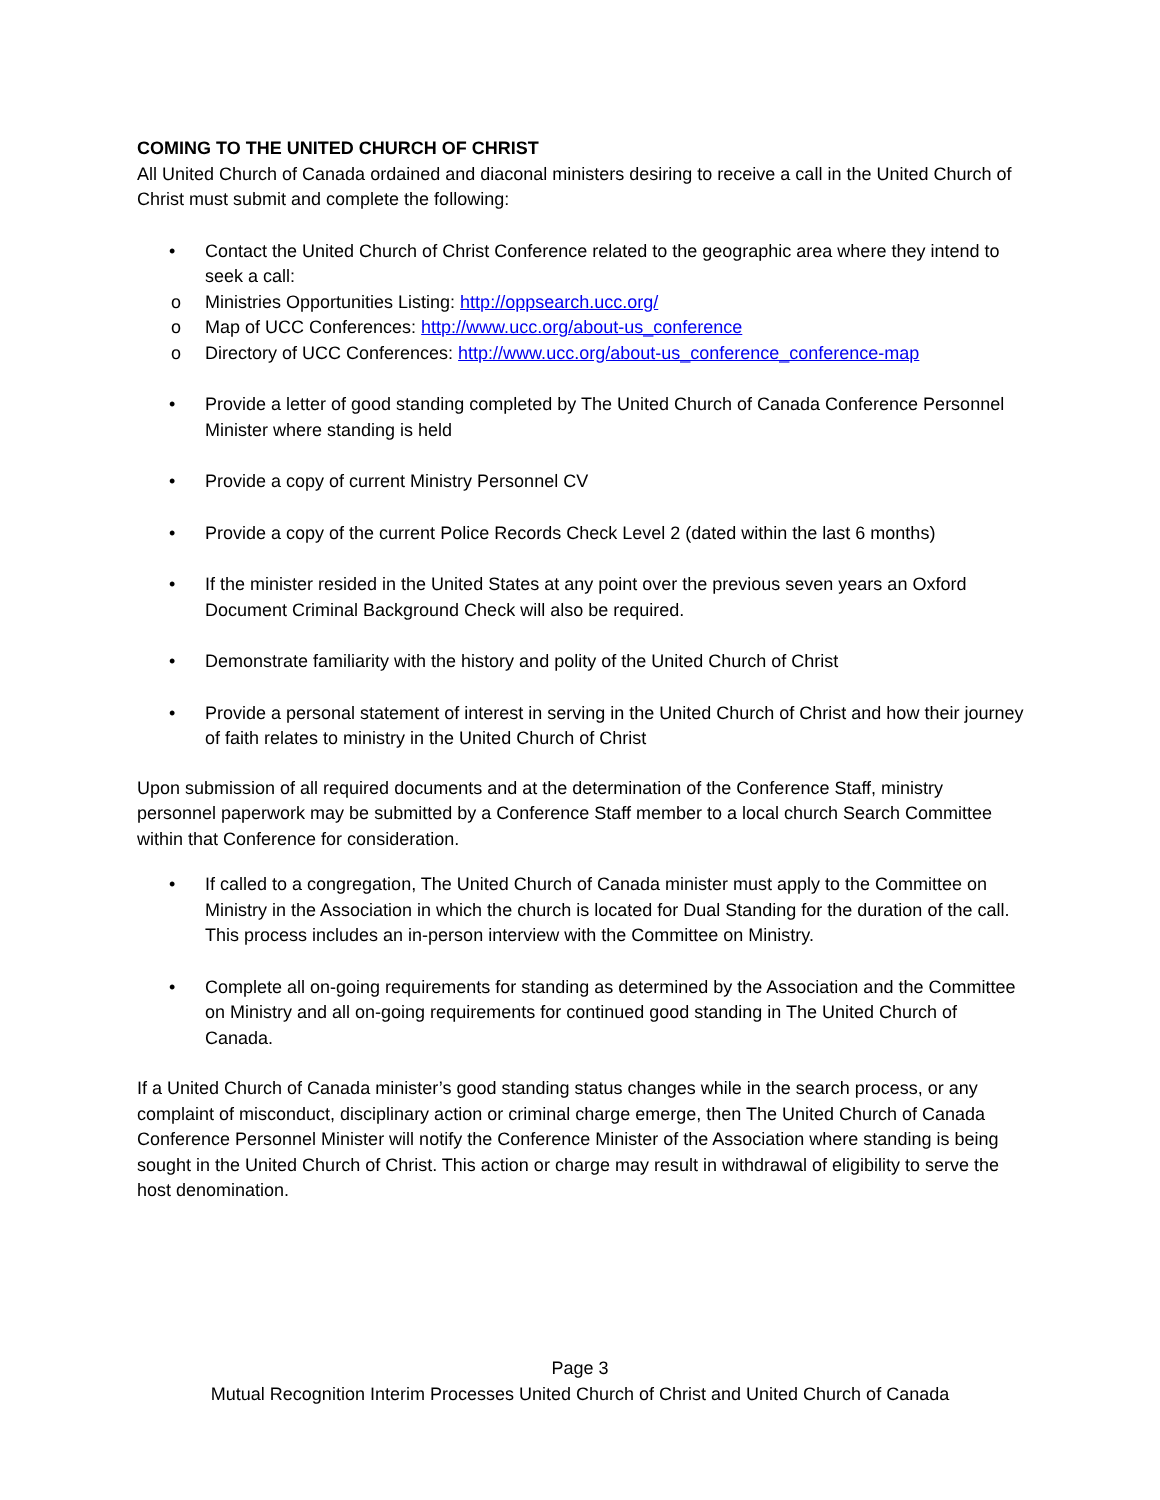COMING TO THE UNITED CHURCH OF CHRIST
All United Church of Canada ordained and diaconal ministers desiring to receive a call in the United Church of Christ must submit and complete the following:
• Contact the United Church of Christ Conference related to the geographic area where they intend to seek a call:
o Ministries Opportunities Listing: http://oppsearch.ucc.org/
o Map of UCC Conferences: http://www.ucc.org/about-us_conference
o Directory of UCC Conferences: http://www.ucc.org/about-us_conference_conference-map
• Provide a letter of good standing completed by The United Church of Canada Conference Personnel Minister where standing is held
• Provide a copy of current Ministry Personnel CV
• Provide a copy of the current Police Records Check Level 2 (dated within the last 6 months)
• If the minister resided in the United States at any point over the previous seven years an Oxford Document Criminal Background Check will also be required.
• Demonstrate familiarity with the history and polity of the United Church of Christ
• Provide a personal statement of interest in serving in the United Church of Christ and how their journey of faith relates to ministry in the United Church of Christ
Upon submission of all required documents and at the determination of the Conference Staff, ministry personnel paperwork may be submitted by a Conference Staff member to a local church Search Committee within that Conference for consideration.
• If called to a congregation, The United Church of Canada minister must apply to the Committee on Ministry in the Association in which the church is located for Dual Standing for the duration of the call. This process includes an in-person interview with the Committee on Ministry.
• Complete all on-going requirements for standing as determined by the Association and the Committee on Ministry and all on-going requirements for continued good standing in The United Church of Canada.
If a United Church of Canada minister’s good standing status changes while in the search process, or any complaint of misconduct, disciplinary action or criminal charge emerge, then The United Church of Canada Conference Personnel Minister will notify the Conference Minister of the Association where standing is being sought in the United Church of Christ. This action or charge may result in withdrawal of eligibility to serve the host denomination.
Page 3
Mutual Recognition Interim Processes United Church of Christ and United Church of Canada